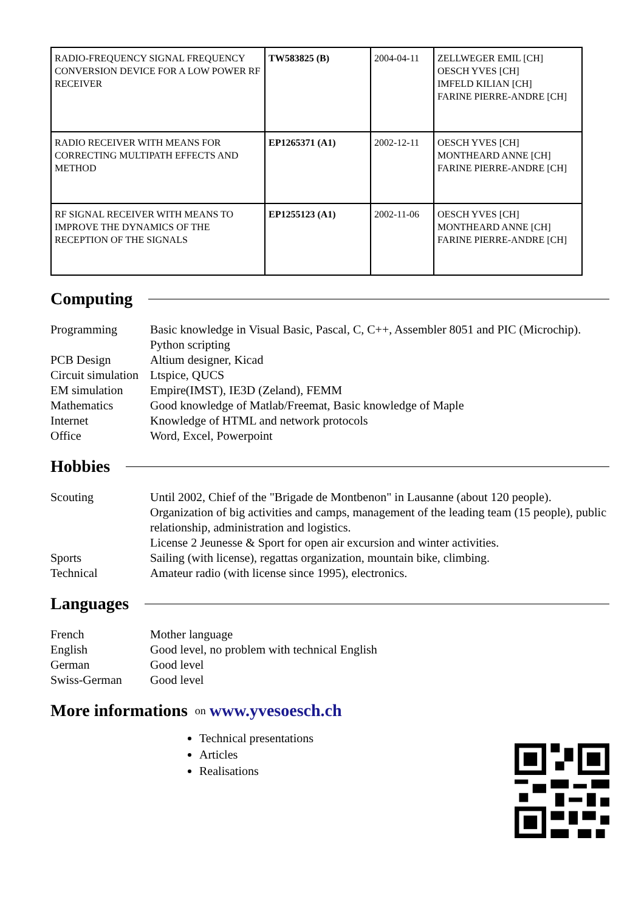| RADIO-FREQUENCY SIGNAL FREQUENCY CONVERSION DEVICE FOR A LOW POWER RF RECEIVER | TW583825 (B) | 2004-04-11 | ZELLWEGER EMIL [CH] OESCH YVES [CH] IMFELD KILIAN [CH] FARINE PIERRE-ANDRE [CH] |
| RADIO RECEIVER WITH MEANS FOR CORRECTING MULTIPATH EFFECTS AND METHOD | EP1265371 (A1) | 2002-12-11 | OESCH YVES [CH] MONTHEARD ANNE [CH] FARINE PIERRE-ANDRE [CH] |
| RF SIGNAL RECEIVER WITH MEANS TO IMPROVE THE DYNAMICS OF THE RECEPTION OF THE SIGNALS | EP1255123 (A1) | 2002-11-06 | OESCH YVES [CH] MONTHEARD ANNE [CH] FARINE PIERRE-ANDRE [CH] |
Computing
| Programming | Basic knowledge in Visual Basic, Pascal, C, C++, Assembler 8051 and PIC (Microchip). Python scripting |
| PCB Design | Altium designer, Kicad |
| Circuit simulation | Ltspice, QUCS |
| EM simulation | Empire(IMST), IE3D (Zeland), FEMM |
| Mathematics | Good knowledge of Matlab/Freemat, Basic knowledge of Maple |
| Internet | Knowledge of HTML and network protocols |
| Office | Word, Excel, Powerpoint |
Hobbies
| Scouting | Until 2002, Chief of the "Brigade de Montbenon" in Lausanne (about 120 people). Organization of big activities and camps, management of the leading team (15 people), public relationship, administration and logistics. License 2 Jeunesse & Sport for open air excursion and winter activities. |
| Sports | Sailing (with license), regattas organization, mountain bike, climbing. |
| Technical | Amateur radio (with license since 1995), electronics. |
Languages
| French | Mother language |
| English | Good level, no problem with technical English |
| German | Good level |
| Swiss-German | Good level |
More informations on www.yvesoesch.ch
Technical presentations
Articles
Realisations